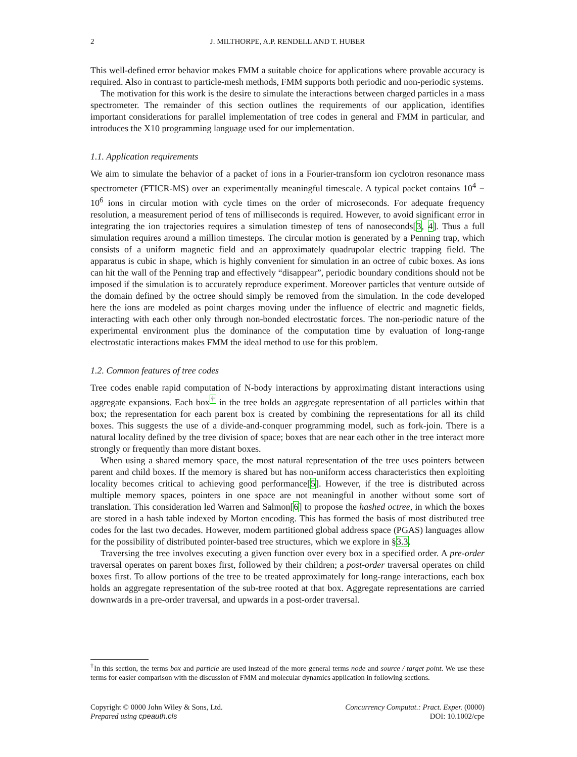2
J. MILTHORPE, A.P. RENDELL AND T. HUBER
This well-defined error behavior makes FMM a suitable choice for applications where provable accuracy is required. Also in contrast to particle-mesh methods, FMM supports both periodic and non-periodic systems.
The motivation for this work is the desire to simulate the interactions between charged particles in a mass spectrometer. The remainder of this section outlines the requirements of our application, identifies important considerations for parallel implementation of tree codes in general and FMM in particular, and introduces the X10 programming language used for our implementation.
1.1. Application requirements
We aim to simulate the behavior of a packet of ions in a Fourier-transform ion cyclotron resonance mass spectrometer (FTICR-MS) over an experimentally meaningful timescale. A typical packet contains 10<sup>4</sup> − 10<sup>6</sup> ions in circular motion with cycle times on the order of microseconds. For adequate frequency resolution, a measurement period of tens of milliseconds is required. However, to avoid significant error in integrating the ion trajectories requires a simulation timestep of tens of nanoseconds[3, 4]. Thus a full simulation requires around a million timesteps. The circular motion is generated by a Penning trap, which consists of a uniform magnetic field and an approximately quadrupolar electric trapping field. The apparatus is cubic in shape, which is highly convenient for simulation in an octree of cubic boxes. As ions can hit the wall of the Penning trap and effectively “disappear”, periodic boundary conditions should not be imposed if the simulation is to accurately reproduce experiment. Moreover particles that venture outside of the domain defined by the octree should simply be removed from the simulation. In the code developed here the ions are modeled as point charges moving under the influence of electric and magnetic fields, interacting with each other only through non-bonded electrostatic forces. The non-periodic nature of the experimental environment plus the dominance of the computation time by evaluation of long-range electrostatic interactions makes FMM the ideal method to use for this problem.
1.2. Common features of tree codes
Tree codes enable rapid computation of N-body interactions by approximating distant interactions using aggregate expansions. Each box<sup>†</sup> in the tree holds an aggregate representation of all particles within that box; the representation for each parent box is created by combining the representations for all its child boxes. This suggests the use of a divide-and-conquer programming model, such as fork-join. There is a natural locality defined by the tree division of space; boxes that are near each other in the tree interact more strongly or frequently than more distant boxes.
When using a shared memory space, the most natural representation of the tree uses pointers between parent and child boxes. If the memory is shared but has non-uniform access characteristics then exploiting locality becomes critical to achieving good performance[5]. However, if the tree is distributed across multiple memory spaces, pointers in one space are not meaningful in another without some sort of translation. This consideration led Warren and Salmon[6] to propose the hashed octree, in which the boxes are stored in a hash table indexed by Morton encoding. This has formed the basis of most distributed tree codes for the last two decades. However, modern partitioned global address space (PGAS) languages allow for the possibility of distributed pointer-based tree structures, which we explore in §3.3.
Traversing the tree involves executing a given function over every box in a specified order. A pre-order traversal operates on parent boxes first, followed by their children; a post-order traversal operates on child boxes first. To allow portions of the tree to be treated approximately for long-range interactions, each box holds an aggregate representation of the sub-tree rooted at that box. Aggregate representations are carried downwards in a pre-order traversal, and upwards in a post-order traversal.
<sup>†</sup> In this section, the terms box and particle are used instead of the more general terms node and source / target point. We use these terms for easier comparison with the discussion of FMM and molecular dynamics application in following sections.
Copyright © 0000 John Wiley & Sons, Ltd.
Prepared using cpeauth.cls
Concurrency Computat.: Pract. Exper. (0000)
DOI: 10.1002/cpe